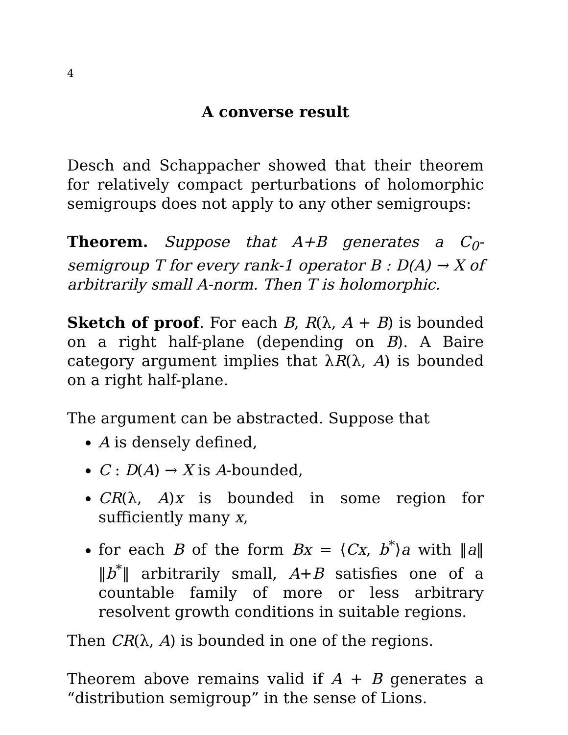4
A converse result
Desch and Schappacher showed that their theorem for relatively compact perturbations of holomorphic semigroups does not apply to any other semigroups:
Theorem. Suppose that A+B generates a C<sub>0</sub>-semigroup T for every rank-1 operator B : D(A) → X of arbitrarily small A-norm. Then T is holomorphic.
Sketch of proof. For each B, R(λ, A + B) is bounded on a right half-plane (depending on B). A Baire category argument implies that λR(λ, A) is bounded on a right half-plane.
The argument can be abstracted. Suppose that
A is densely defined,
C : D(A) → X is A-bounded,
CR(λ, A)x is bounded in some region for sufficiently many x,
for each B of the form Bx = ⟨Cx, b<sup>*</sup>⟩a with ‖a‖ ‖b<sup>*</sup>‖ arbitrarily small, A+B satisfies one of a countable family of more or less arbitrary resolvent growth conditions in suitable regions.
Then CR(λ, A) is bounded in one of the regions.
Theorem above remains valid if A + B generates a “distribution semigroup” in the sense of Lions.